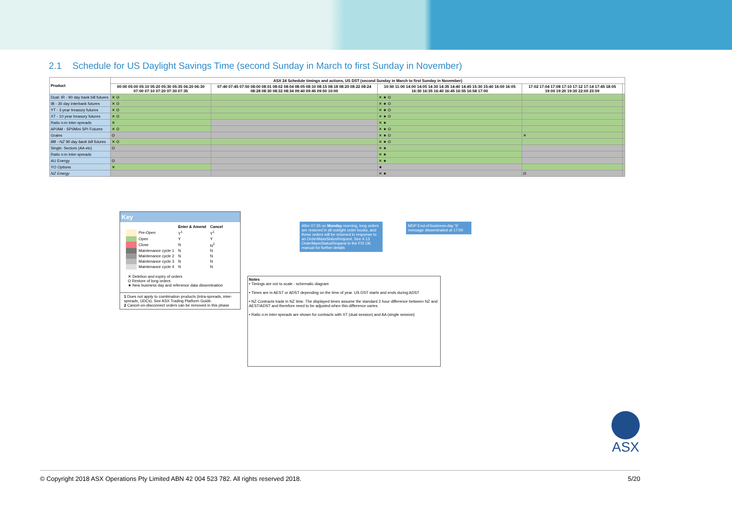2.1 Schedule for US Daylight Savings Time (second Sunday in March to first Sunday in November)
| Product | ASX 24 Schedule timings and actions, US DST (second Sunday in March to first Sunday in November) | | | | |
| --- | --- | --- | --- | --- | --- |
| | 00:00 05:00 05:10 05:20 05:30 05:35 06:20 06:30 07:00 07:10 07:20 07:30 07:35 | 07:40 07:45 07:50 08:00 08:01 08:02 08:04 08:05 08:10 08:15 08:18 08:20 08:22 08:24 08:28 08:30 08:32 08:34 09:40 09:45 09:50 10:00 | 10:50 11:00 14:00 14:05 14:30 14:35 14:40 14:45 15:30 15:40 16:00 16:05 16:30 16:35 16:40 16:45 16:55 16:58 17:00 | 17:02 17:04 17:08 17:10 17:12 17:14 17:45 18:05 19:00 19:20 19:30 22:00 23:59 | |
| Dual: IR - 90 day bank bill futures | ✕ ʘ | | ✕ ★ ʘ | | |
| IB - 30 day interbank futures | ✕ ʘ | | ✕ ★ ʘ | | |
| YT - 3 year treasury futures | ✕ ʘ | | ✕ ★ ʘ | | |
| XT - 10 year treasury futures | ✕ ʘ | | ✕ ★ ʘ | | |
| Ratio n:m inter-spreads | ✕ | | ✕ ★ | | |
| AP/AM - SPI/Mini SPI Futures | ✕ ʘ | | ✕ ★ ʘ | | |
| Grains | ʘ | | ✕ ★ ʘ | ✕ | |
| BB - NZ 90 day bank bill futures | ✕ ʘ | | ✕ ★ ʘ | | |
| Single: Sectors (AA etc) | ʘ | | ✕ ★ | | |
| Ratio n:m inter-spreads | | | ✕ ★ | | |
| AU Energy | ʘ | | ✕ ★ | | |
| YO Options | ✕ | | ★ | | |
| NZ Energy | | | ✕ ★ | ʘ | |
Key
| | | Enter & Amend | Cancel |
| | Pre-Open | Y<sup>1</sup> | Y<sup>1</sup> |
| | Open | Y | Y |
| | Close | N | N<sup>2</sup> |
| | Maintenance cycle 1 | N | N |
| | Maintenance cycle 2 | N | N |
| | Maintenance cycle 3 | N | N |
| | Maintenance cycle 4 | N | N |
✕ Deletion and expiry of orders
ʘ Restore of long orders
★ New business day and reference data dissemination
1 Does not apply to combination products (intra-spreads, inter-spreads, UDCs). See ASX Trading Platform Guide.
2 Cancel-on-disconnect orders can be removed in this phase
After 07:35 on Monday morning, long orders are restored in all outright order books, and these orders will be returned in response to an OrderMassStatusRequest. See 4.13 OrderMassStatusRequest in the FIX OE manual for further details
MDP End-of-business-day 'S' message disseminated at 17:00
Notes
• Timings are not to scale - schematic diagram
• Times are in AEST or ADST depending on the time of year. US DST starts and ends during ADST
• NZ Contracts trade in NZ time. The displayed times assume the standard 2 hour difference between NZ and AEST/ADST and therefore need to be adjusted when this difference varies.
• Ratio n:m inter-spreads are shown for contracts with XT (dual session) and AA (single session)
ASX
© Copyright 2018 ASX Operations Pty Limited ABN 42 004 523 782. All rights reserved 2018. 5/20